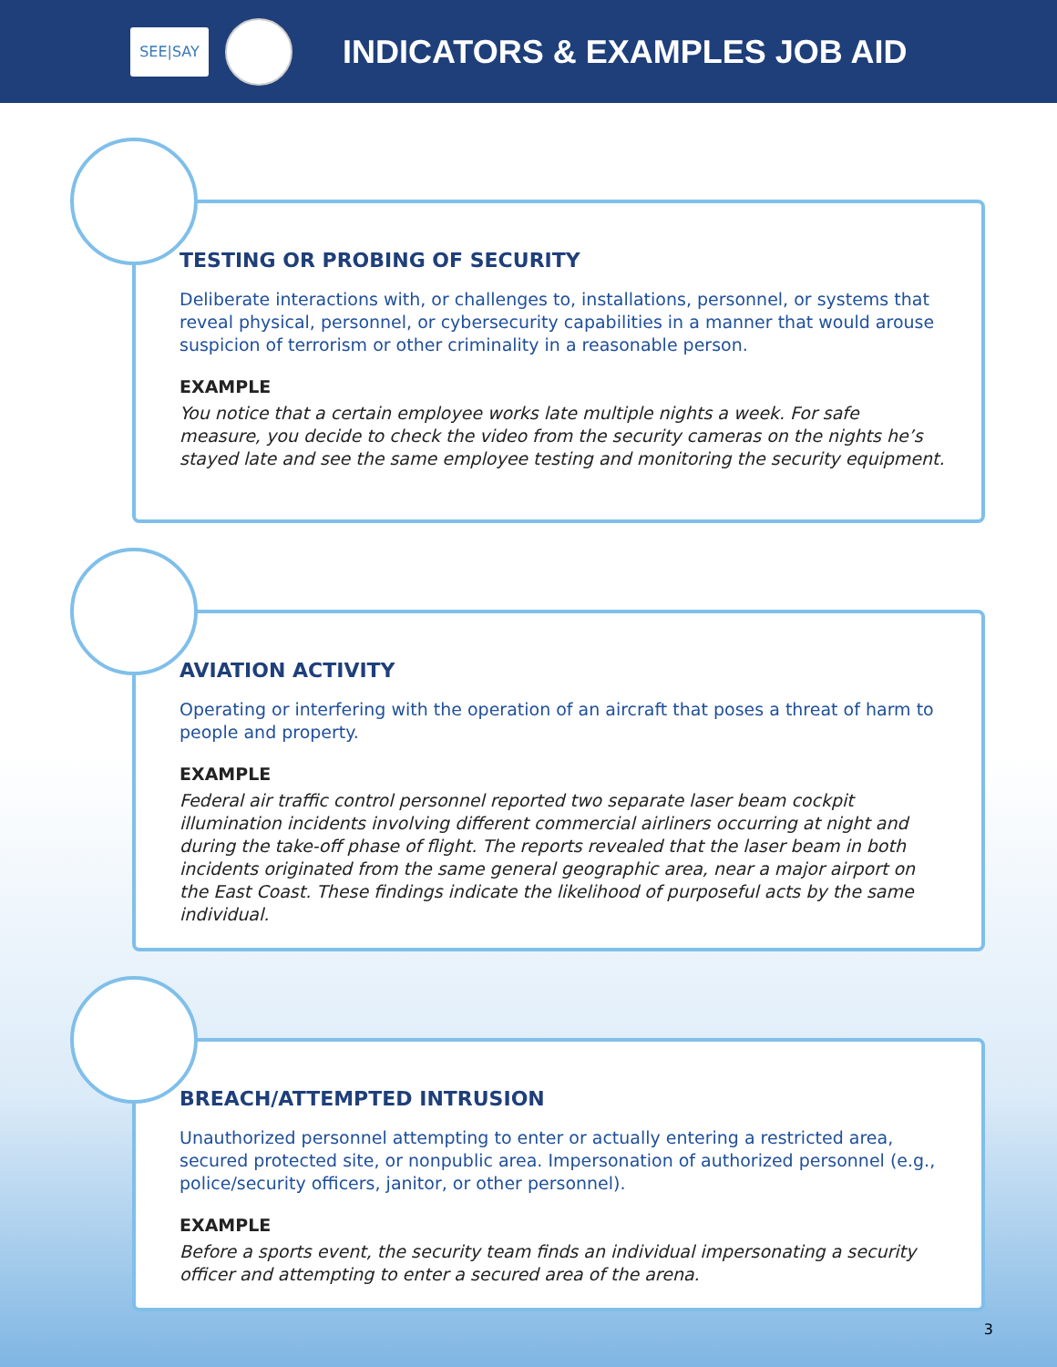SEE|SAY
INDICATORS & EXAMPLES JOB AID
TESTING OR PROBING OF SECURITY
Deliberate interactions with, or challenges to, installations, personnel, or systems that reveal physical, personnel, or cybersecurity capabilities in a manner that would arouse suspicion of terrorism or other criminality in a reasonable person.
EXAMPLE
You notice that a certain employee works late multiple nights a week. For safe measure, you decide to check the video from the security cameras on the nights he’s stayed late and see the same employee testing and monitoring the security equipment.
AVIATION ACTIVITY
Operating or interfering with the operation of an aircraft that poses a threat of harm to people and property.
EXAMPLE
Federal air traffic control personnel reported two separate laser beam cockpit illumination incidents involving different commercial airliners occurring at night and during the take-off phase of flight. The reports revealed that the laser beam in both incidents originated from the same general geographic area, near a major airport on the East Coast. These findings indicate the likelihood of purposeful acts by the same individual.
BREACH/ATTEMPTED INTRUSION
Unauthorized personnel attempting to enter or actually entering a restricted area, secured protected site, or nonpublic area. Impersonation of authorized personnel (e.g., police/security officers, janitor, or other personnel).
EXAMPLE
Before a sports event, the security team finds an individual impersonating a security officer and attempting to enter a secured area of the arena.
3